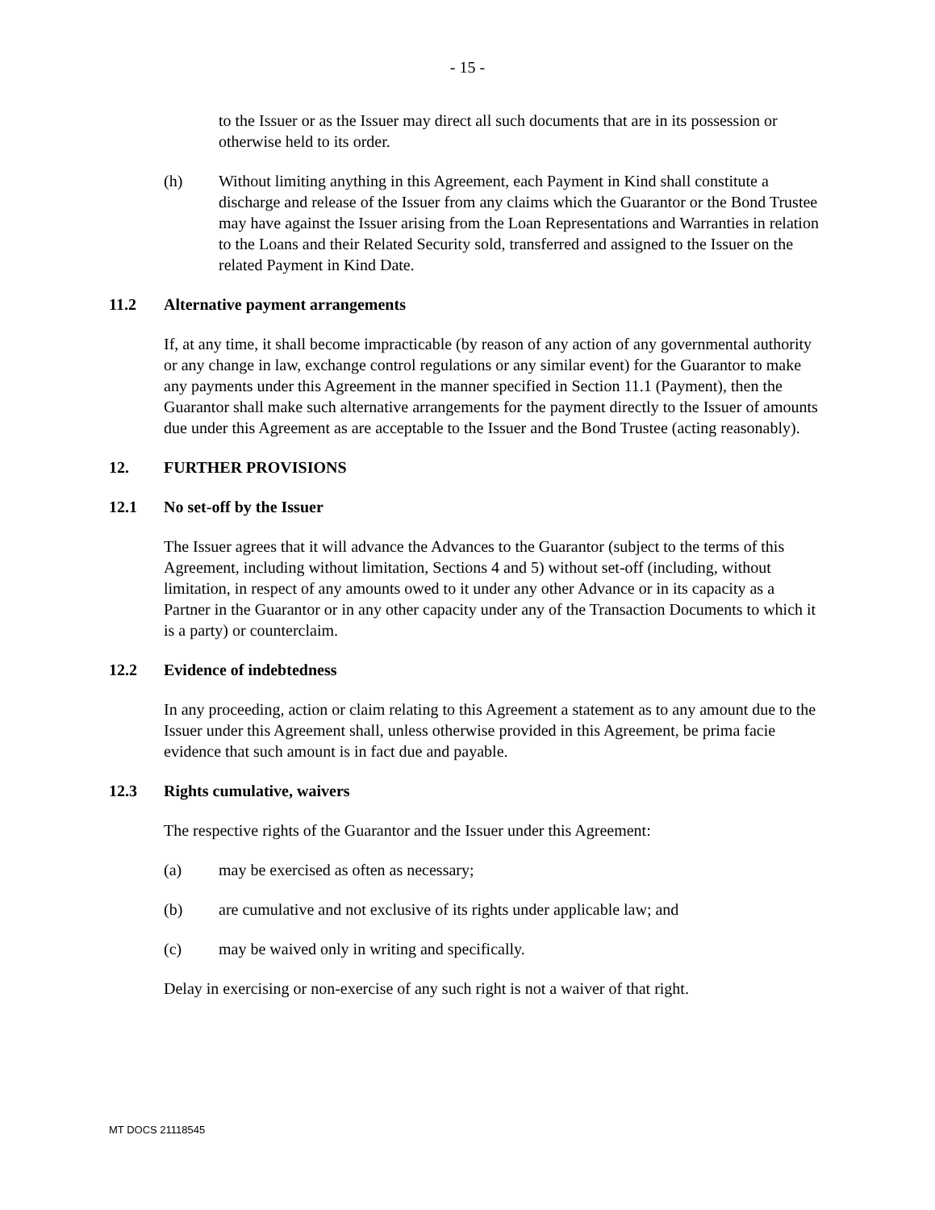- 15 -
to the Issuer or as the Issuer may direct all such documents that are in its possession or otherwise held to its order.
(h) Without limiting anything in this Agreement, each Payment in Kind shall constitute a discharge and release of the Issuer from any claims which the Guarantor or the Bond Trustee may have against the Issuer arising from the Loan Representations and Warranties in relation to the Loans and their Related Security sold, transferred and assigned to the Issuer on the related Payment in Kind Date.
11.2 Alternative payment arrangements
If, at any time, it shall become impracticable (by reason of any action of any governmental authority or any change in law, exchange control regulations or any similar event) for the Guarantor to make any payments under this Agreement in the manner specified in Section 11.1 (Payment), then the Guarantor shall make such alternative arrangements for the payment directly to the Issuer of amounts due under this Agreement as are acceptable to the Issuer and the Bond Trustee (acting reasonably).
12. FURTHER PROVISIONS
12.1 No set-off by the Issuer
The Issuer agrees that it will advance the Advances to the Guarantor (subject to the terms of this Agreement, including without limitation, Sections 4 and 5) without set-off (including, without limitation, in respect of any amounts owed to it under any other Advance or in its capacity as a Partner in the Guarantor or in any other capacity under any of the Transaction Documents to which it is a party) or counterclaim.
12.2 Evidence of indebtedness
In any proceeding, action or claim relating to this Agreement a statement as to any amount due to the Issuer under this Agreement shall, unless otherwise provided in this Agreement, be prima facie evidence that such amount is in fact due and payable.
12.3 Rights cumulative, waivers
The respective rights of the Guarantor and the Issuer under this Agreement:
(a) may be exercised as often as necessary;
(b) are cumulative and not exclusive of its rights under applicable law; and
(c) may be waived only in writing and specifically.
Delay in exercising or non-exercise of any such right is not a waiver of that right.
MT DOCS 21118545